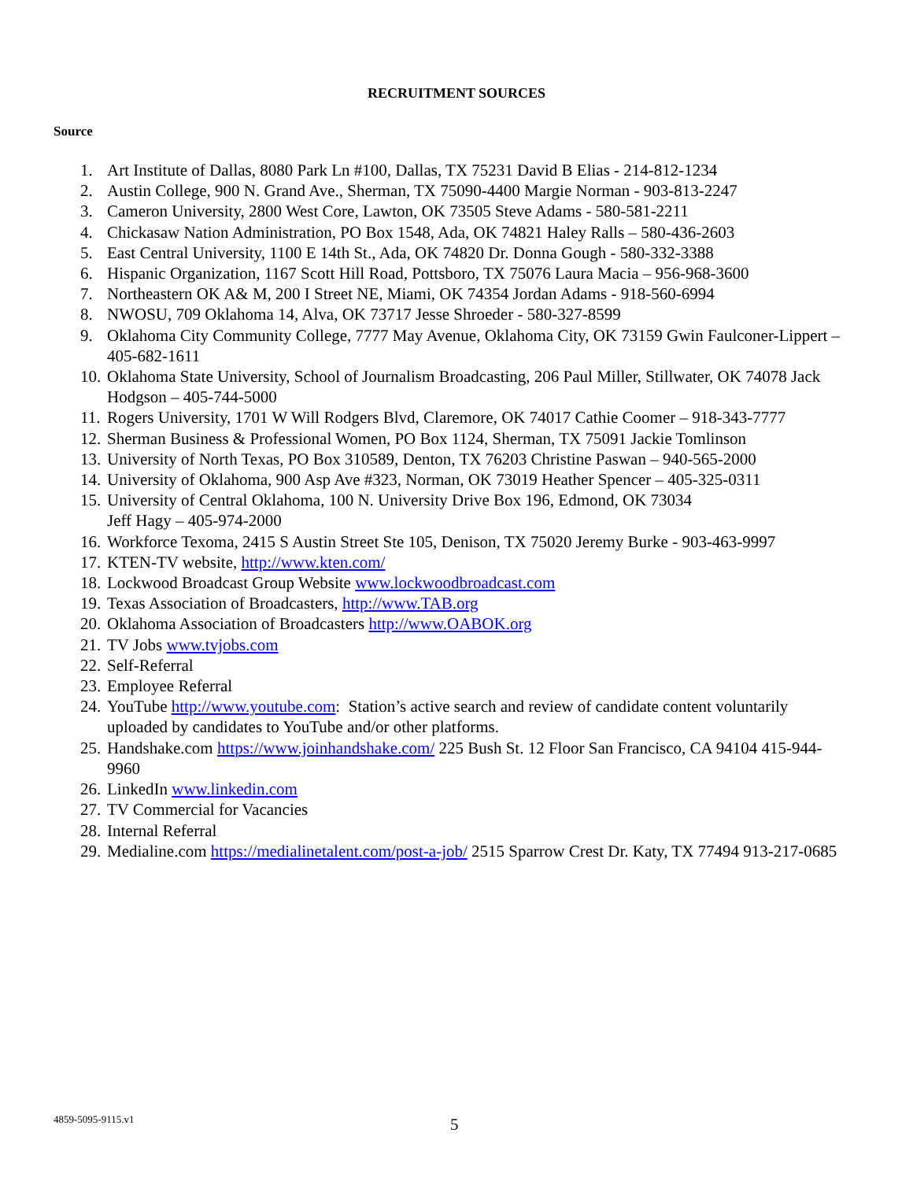RECRUITMENT SOURCES
Source
1. Art Institute of Dallas, 8080 Park Ln #100, Dallas, TX 75231 David B Elias - 214-812-1234
2. Austin College, 900 N. Grand Ave., Sherman, TX 75090-4400 Margie Norman - 903-813-2247
3. Cameron University, 2800 West Core, Lawton, OK 73505 Steve Adams - 580-581-2211
4. Chickasaw Nation Administration, PO Box 1548, Ada, OK 74821 Haley Ralls – 580-436-2603
5. East Central University, 1100 E 14th St., Ada, OK 74820 Dr. Donna Gough - 580-332-3388
6. Hispanic Organization, 1167 Scott Hill Road, Pottsboro, TX 75076 Laura Macia – 956-968-3600
7. Northeastern OK A& M, 200 I Street NE, Miami, OK 74354 Jordan Adams - 918-560-6994
8. NWOSU, 709 Oklahoma 14, Alva, OK 73717 Jesse Shroeder - 580-327-8599
9. Oklahoma City Community College, 7777 May Avenue, Oklahoma City, OK 73159 Gwin Faulconer-Lippert – 405-682-1611
10. Oklahoma State University, School of Journalism Broadcasting, 206 Paul Miller, Stillwater, OK 74078 Jack Hodgson – 405-744-5000
11. Rogers University, 1701 W Will Rodgers Blvd, Claremore, OK 74017 Cathie Coomer – 918-343-7777
12. Sherman Business & Professional Women, PO Box 1124, Sherman, TX 75091 Jackie Tomlinson
13. University of North Texas, PO Box 310589, Denton, TX 76203 Christine Paswan – 940-565-2000
14. University of Oklahoma, 900 Asp Ave #323, Norman, OK 73019 Heather Spencer – 405-325-0311
15. University of Central Oklahoma, 100 N. University Drive Box 196, Edmond, OK 73034
Jeff Hagy – 405-974-2000
16. Workforce Texoma, 2415 S Austin Street Ste 105, Denison, TX 75020 Jeremy Burke - 903-463-9997
17. KTEN-TV website, http://www.kten.com/
18. Lockwood Broadcast Group Website www.lockwoodbroadcast.com
19. Texas Association of Broadcasters, http://www.TAB.org
20. Oklahoma Association of Broadcasters http://www.OABOK.org
21. TV Jobs www.tvjobs.com
22. Self-Referral
23. Employee Referral
24. YouTube http://www.youtube.com: Station’s active search and review of candidate content voluntarily uploaded by candidates to YouTube and/or other platforms.
25. Handshake.com https://www.joinhandshake.com/ 225 Bush St. 12 Floor San Francisco, CA 94104 415-944-9960
26. LinkedIn www.linkedin.com
27. TV Commercial for Vacancies
28. Internal Referral
29. Medialine.com https://medialinetalent.com/post-a-job/ 2515 Sparrow Crest Dr. Katy, TX 77494 913-217-0685
4859-5095-9115.v1 5